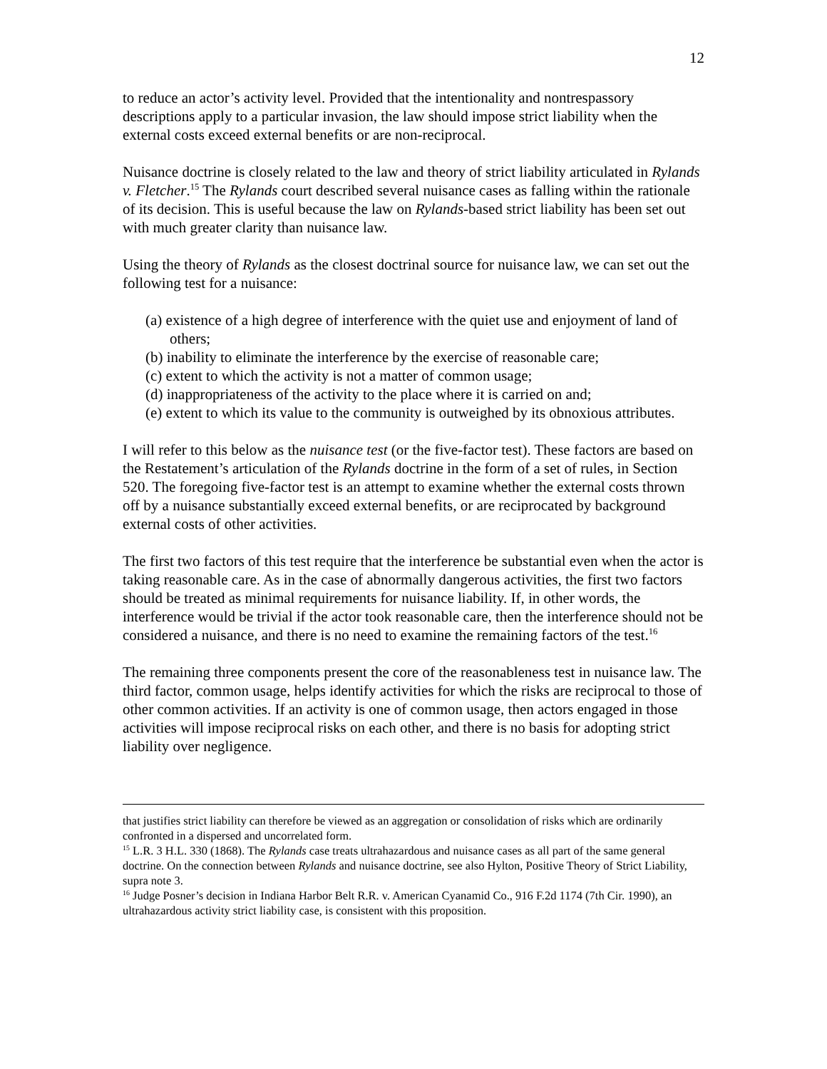12
to reduce an actor’s activity level. Provided that the intentionality and nontrespassory descriptions apply to a particular invasion, the law should impose strict liability when the external costs exceed external benefits or are non-reciprocal.
Nuisance doctrine is closely related to the law and theory of strict liability articulated in Rylands v. Fletcher.<sup>15</sup> The Rylands court described several nuisance cases as falling within the rationale of its decision. This is useful because the law on Rylands-based strict liability has been set out with much greater clarity than nuisance law.
Using the theory of Rylands as the closest doctrinal source for nuisance law, we can set out the following test for a nuisance:
(a) existence of a high degree of interference with the quiet use and enjoyment of land of others;
(b) inability to eliminate the interference by the exercise of reasonable care;
(c) extent to which the activity is not a matter of common usage;
(d) inappropriateness of the activity to the place where it is carried on and;
(e) extent to which its value to the community is outweighed by its obnoxious attributes.
I will refer to this below as the nuisance test (or the five-factor test). These factors are based on the Restatement’s articulation of the Rylands doctrine in the form of a set of rules, in Section 520. The foregoing five-factor test is an attempt to examine whether the external costs thrown off by a nuisance substantially exceed external benefits, or are reciprocated by background external costs of other activities.
The first two factors of this test require that the interference be substantial even when the actor is taking reasonable care. As in the case of abnormally dangerous activities, the first two factors should be treated as minimal requirements for nuisance liability. If, in other words, the interference would be trivial if the actor took reasonable care, then the interference should not be considered a nuisance, and there is no need to examine the remaining factors of the test.<sup>16</sup>
The remaining three components present the core of the reasonableness test in nuisance law. The third factor, common usage, helps identify activities for which the risks are reciprocal to those of other common activities. If an activity is one of common usage, then actors engaged in those activities will impose reciprocal risks on each other, and there is no basis for adopting strict liability over negligence.
that justifies strict liability can therefore be viewed as an aggregation or consolidation of risks which are ordinarily confronted in a dispersed and uncorrelated form.
<sup>15</sup> L.R. 3 H.L. 330 (1868). The Rylands case treats ultrahazardous and nuisance cases as all part of the same general doctrine. On the connection between Rylands and nuisance doctrine, see also Hylton, Positive Theory of Strict Liability, supra note 3.
<sup>16</sup> Judge Posner’s decision in Indiana Harbor Belt R.R. v. American Cyanamid Co., 916 F.2d 1174 (7th Cir. 1990), an ultrahazardous activity strict liability case, is consistent with this proposition.